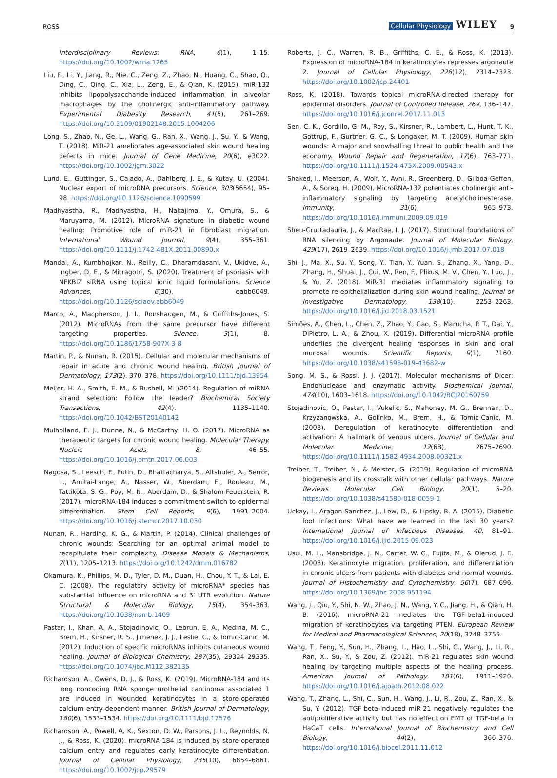ROSS Cellular Physiology WILEY 9
Interdisciplinary Reviews: RNA, 6(1), 1–15. https://doi.org/10.1002/wrna.1265
Liu, F., Li, Y., Jiang, R., Nie, C., Zeng, Z., Zhao, N., Huang, C., Shao, Q., Ding, C., Qing, C., Xia, L., Zeng, E., & Qian, K. (2015). miR-132 inhibits lipopolysaccharide-induced inflammation in alveolar macrophages by the cholinergic anti-inflammatory pathway. Experimental Diabesity Research, 41(5), 261–269. https://doi.org/10.3109/01902148.2015.1004206
Long, S., Zhao, N., Ge, L., Wang, G., Ran, X., Wang, J., Su, Y., & Wang, T. (2018). MiR-21 ameliorates age-associated skin wound healing defects in mice. Journal of Gene Medicine, 20(6), e3022. https://doi.org/10.1002/jgm.3022
Lund, E., Guttinger, S., Calado, A., Dahlberg, J. E., & Kutay, U. (2004). Nuclear export of microRNA precursors. Science, 303(5654), 95–98. https://doi.org/10.1126/science.1090599
Madhyastha, R., Madhyastha, H., Nakajima, Y., Omura, S., & Maruyama, M. (2012). MicroRNA signature in diabetic wound healing: Promotive role of miR-21 in fibroblast migration. International Wound Journal, 9(4), 355–361. https://doi.org/10.1111/j.1742-481X.2011.00890.x
Mandal, A., Kumbhojkar, N., Reilly, C., Dharamdasani, V., Ukidve, A., Ingber, D. E., & Mitragotri, S. (2020). Treatment of psoriasis with NFKBIZ siRNA using topical ionic liquid formulations. Science Advances, 6(30), eabb6049. https://doi.org/10.1126/sciadv.abb6049
Marco, A., Macpherson, J. I., Ronshaugen, M., & Griffiths-Jones, S. (2012). MicroRNAs from the same precursor have different targeting properties. Silence, 3(1), 8. https://doi.org/10.1186/1758-907X-3-8
Martin, P., & Nunan, R. (2015). Cellular and molecular mechanisms of repair in acute and chronic wound healing. British Journal of Dermatology, 173(2), 370–378. https://doi.org/10.1111/bjd.13954
Meijer, H. A., Smith, E. M., & Bushell, M. (2014). Regulation of miRNA strand selection: Follow the leader? Biochemical Society Transactions, 42(4), 1135–1140. https://doi.org/10.1042/BST20140142
Mulholland, E. J., Dunne, N., & McCarthy, H. O. (2017). MicroRNA as therapeutic targets for chronic wound healing. Molecular Therapy. Nucleic Acids, 8, 46–55. https://doi.org/10.1016/j.omtn.2017.06.003
Nagosa, S., Leesch, F., Putin, D., Bhattacharya, S., Altshuler, A., Serror, L., Amitai-Lange, A., Nasser, W., Aberdam, E., Rouleau, M., Tattikota, S. G., Poy, M. N., Aberdam, D., & Shalom-Feuerstein, R. (2017). microRNA-184 induces a commitment switch to epidermal differentiation. Stem Cell Reports, 9(6), 1991–2004. https://doi.org/10.1016/j.stemcr.2017.10.030
Nunan, R., Harding, K. G., & Martin, P. (2014). Clinical challenges of chronic wounds: Searching for an optimal animal model to recapitulate their complexity. Disease Models & Mechanisms, 7(11), 1205–1213. https://doi.org/10.1242/dmm.016782
Okamura, K., Phillips, M. D., Tyler, D. M., Duan, H., Chou, Y. T., & Lai, E. C. (2008). The regulatory activity of microRNA* species has substantial influence on microRNA and 3' UTR evolution. Nature Structural & Molecular Biology, 15(4), 354–363. https://doi.org/10.1038/nsmb.1409
Pastar, I., Khan, A. A., Stojadinovic, O., Lebrun, E. A., Medina, M. C., Brem, H., Kirsner, R. S., Jimenez, J. J., Leslie, C., & Tomic-Canic, M. (2012). Induction of specific microRNAs inhibits cutaneous wound healing. Journal of Biological Chemistry, 287(35), 29324–29335. https://doi.org/10.1074/jbc.M112.382135
Richardson, A., Owens, D. J., & Ross, K. (2019). MicroRNA-184 and its long noncoding RNA sponge urothelial carcinoma associated 1 are induced in wounded keratinocytes in a store-operated calcium entry-dependent manner. British Journal of Dermatology, 180(6), 1533–1534. https://doi.org/10.1111/bjd.17576
Richardson, A., Powell, A. K., Sexton, D. W., Parsons, J. L., Reynolds, N. J., & Ross, K. (2020). microRNA-184 is induced by store-operated calcium entry and regulates early keratinocyte differentiation. Journal of Cellular Physiology, 235(10), 6854–6861. https://doi.org/10.1002/jcp.29579
Roberts, J. C., Warren, R. B., Griffiths, C. E., & Ross, K. (2013). Expression of microRNA-184 in keratinocytes represses argonaute 2. Journal of Cellular Physiology, 228(12), 2314–2323. https://doi.org/10.1002/jcp.24401
Ross, K. (2018). Towards topical microRNA-directed therapy for epidermal disorders. Journal of Controlled Release, 269, 136–147. https://doi.org/10.1016/j.jconrel.2017.11.013
Sen, C. K., Gordillo, G. M., Roy, S., Kirsner, R., Lambert, L., Hunt, T. K., Gottrup, F., Gurtner, G. C., & Longaker, M. T. (2009). Human skin wounds: A major and snowballing threat to public health and the economy. Wound Repair and Regeneration, 17(6), 763–771. https://doi.org/10.1111/j.1524-475X.2009.00543.x
Shaked, I., Meerson, A., Wolf, Y., Avni, R., Greenberg, D., Gilboa-Geffen, A., & Soreq, H. (2009). MicroRNA-132 potentiates cholinergic anti-inflammatory signaling by targeting acetylcholinesterase. Immunity, 31(6), 965–973. https://doi.org/10.1016/j.immuni.2009.09.019
Sheu-Gruttadauria, J., & MacRae, I. J. (2017). Structural foundations of RNA silencing by Argonaute. Journal of Molecular Biology, 429(17), 2619–2639. https://doi.org/10.1016/j.jmb.2017.07.018
Shi, J., Ma, X., Su, Y., Song, Y., Tian, Y., Yuan, S., Zhang, X., Yang, D., Zhang, H., Shuai, J., Cui, W., Ren, F., Plikus, M. V., Chen, Y., Luo, J., & Yu, Z. (2018). MiR-31 mediates inflammatory signaling to promote re-epithelialization during skin wound healing. Journal of Investigative Dermatology, 138(10), 2253–2263. https://doi.org/10.1016/j.jid.2018.03.1521
Simões, A., Chen, L., Chen, Z., Zhao, Y., Gao, S., Marucha, P. T., Dai, Y., DiPietro, L. A., & Zhou, X. (2019). Differential microRNA profile underlies the divergent healing responses in skin and oral mucosal wounds. Scientific Reports, 9(1), 7160. https://doi.org/10.1038/s41598-019-43682-w
Song, M. S., & Rossi, J. J. (2017). Molecular mechanisms of Dicer: Endonuclease and enzymatic activity. Biochemical Journal, 474(10), 1603–1618. https://doi.org/10.1042/BCJ20160759
Stojadinovic, O., Pastar, I., Vukelic, S., Mahoney, M. G., Brennan, D., Krzyzanowska, A., Golinko, M., Brem, H., & Tomic-Canic, M. (2008). Deregulation of keratinocyte differentiation and activation: A hallmark of venous ulcers. Journal of Cellular and Molecular Medicine, 12(6B), 2675–2690. https://doi.org/10.1111/j.1582-4934.2008.00321.x
Treiber, T., Treiber, N., & Meister, G. (2019). Regulation of microRNA biogenesis and its crosstalk with other cellular pathways. Nature Reviews Molecular Cell Biology, 20(1), 5–20. https://doi.org/10.1038/s41580-018-0059-1
Uckay, I., Aragon-Sanchez, J., Lew, D., & Lipsky, B. A. (2015). Diabetic foot infections: What have we learned in the last 30 years? International Journal of Infectious Diseases, 40, 81–91. https://doi.org/10.1016/j.ijid.2015.09.023
Usui, M. L., Mansbridge, J. N., Carter, W. G., Fujita, M., & Olerud, J. E. (2008). Keratinocyte migration, proliferation, and differentiation in chronic ulcers from patients with diabetes and normal wounds. Journal of Histochemistry and Cytochemistry, 56(7), 687–696. https://doi.org/10.1369/jhc.2008.951194
Wang, J., Qiu, Y., Shi, N. W., Zhao, J. N., Wang, Y. C., Jiang, H., & Qian, H. B. (2016). microRNA-21 mediates the TGF-beta1-induced migration of keratinocytes via targeting PTEN. European Review for Medical and Pharmacological Sciences, 20(18), 3748–3759.
Wang, T., Feng, Y., Sun, H., Zhang, L., Hao, L., Shi, C., Wang, J., Li, R., Ran, X., Su, Y., & Zou, Z. (2012). miR-21 regulates skin wound healing by targeting multiple aspects of the healing process. American Journal of Pathology, 181(6), 1911–1920. https://doi.org/10.1016/j.ajpath.2012.08.022
Wang, T., Zhang, L., Shi, C., Sun, H., Wang, J., Li, R., Zou, Z., Ran, X., & Su, Y. (2012). TGF-beta-induced miR-21 negatively regulates the antiproliferative activity but has no effect on EMT of TGF-beta in HaCaT cells. International Journal of Biochemistry and Cell Biology, 44(2), 366–376. https://doi.org/10.1016/j.biocel.2011.11.012